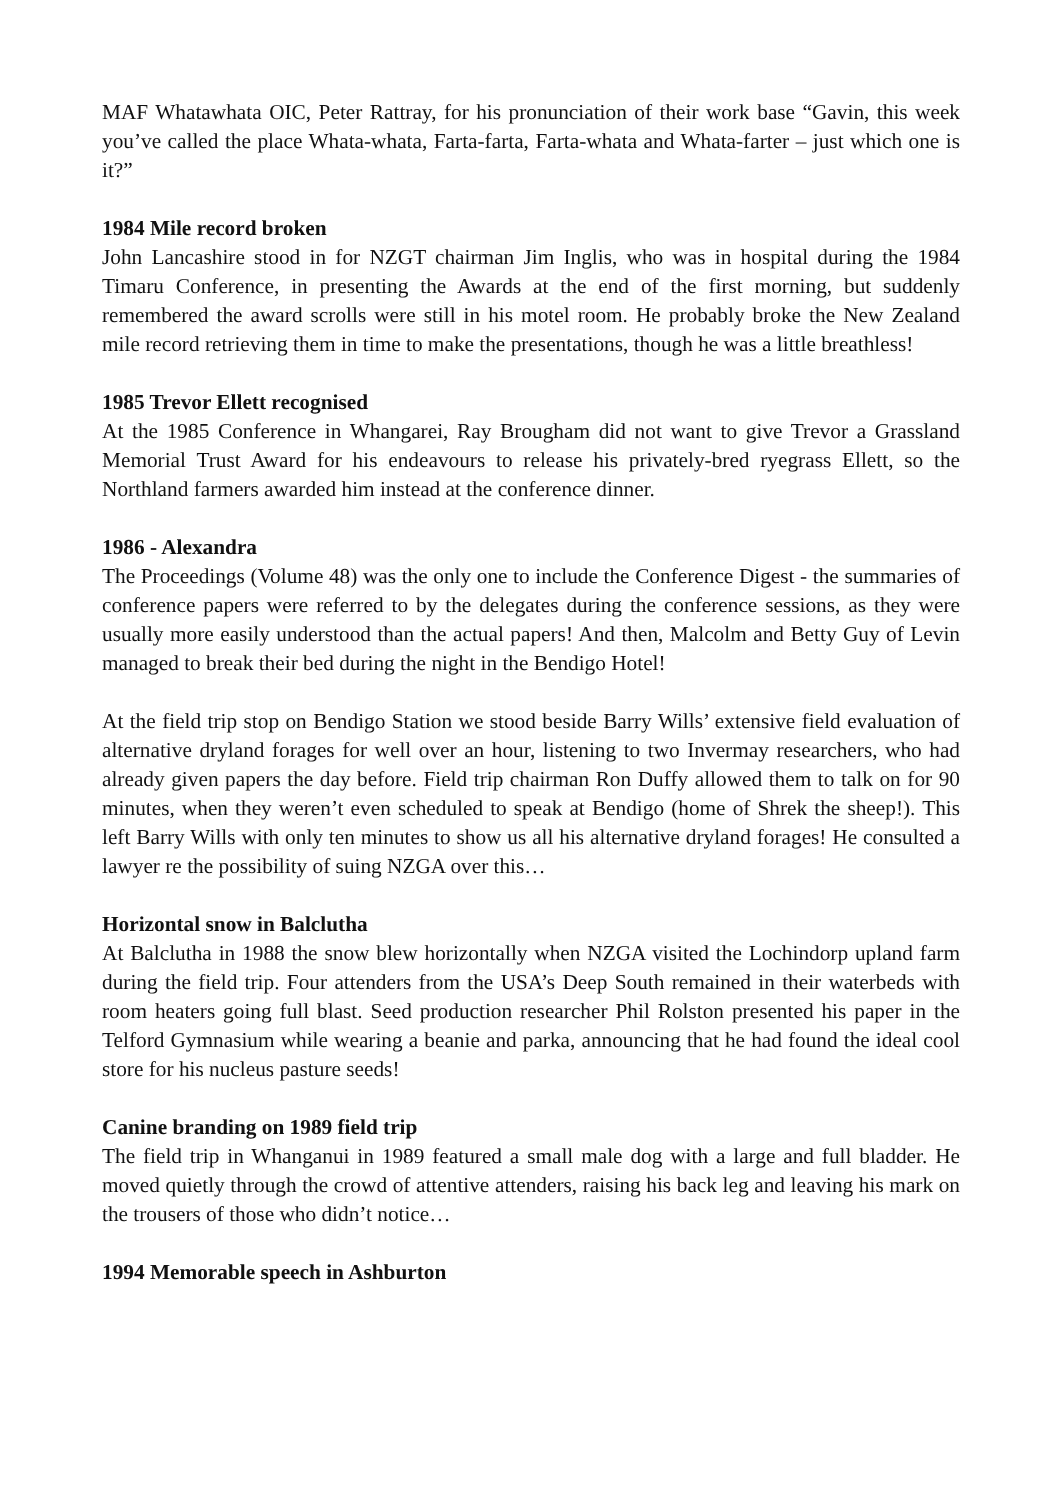MAF Whatawhata OIC, Peter Rattray, for his pronunciation of their work base “Gavin, this week you’ve called the place Whata-whata, Farta-farta, Farta-whata and Whata-farter – just which one is it?”
1984 Mile record broken
John Lancashire stood in for NZGT chairman Jim Inglis, who was in hospital during the 1984 Timaru Conference, in presenting the Awards at the end of the first morning, but suddenly remembered the award scrolls were still in his motel room. He probably broke the New Zealand mile record retrieving them in time to make the presentations, though he was a little breathless!
1985 Trevor Ellett recognised
At the 1985 Conference in Whangarei, Ray Brougham did not want to give Trevor a Grassland Memorial Trust Award for his endeavours to release his privately-bred ryegrass Ellett, so the Northland farmers awarded him instead at the conference dinner.
1986 - Alexandra
The Proceedings (Volume 48) was the only one to include the Conference Digest - the summaries of conference papers were referred to by the delegates during the conference sessions, as they were usually more easily understood than the actual papers! And then, Malcolm and Betty Guy of Levin managed to break their bed during the night in the Bendigo Hotel!
At the field trip stop on Bendigo Station we stood beside Barry Wills’ extensive field evaluation of alternative dryland forages for well over an hour, listening to two Invermay researchers, who had already given papers the day before. Field trip chairman Ron Duffy allowed them to talk on for 90 minutes, when they weren’t even scheduled to speak at Bendigo (home of Shrek the sheep!). This left Barry Wills with only ten minutes to show us all his alternative dryland forages! He consulted a lawyer re the possibility of suing NZGA over this…
Horizontal snow in Balclutha
At Balclutha in 1988 the snow blew horizontally when NZGA visited the Lochindorp upland farm during the field trip. Four attenders from the USA’s Deep South remained in their waterbeds with room heaters going full blast. Seed production researcher Phil Rolston presented his paper in the Telford Gymnasium while wearing a beanie and parka, announcing that he had found the ideal cool store for his nucleus pasture seeds!
Canine branding on 1989 field trip
The field trip in Whanganui in 1989 featured a small male dog with a large and full bladder. He moved quietly through the crowd of attentive attenders, raising his back leg and leaving his mark on the trousers of those who didn’t notice…
1994 Memorable speech in Ashburton